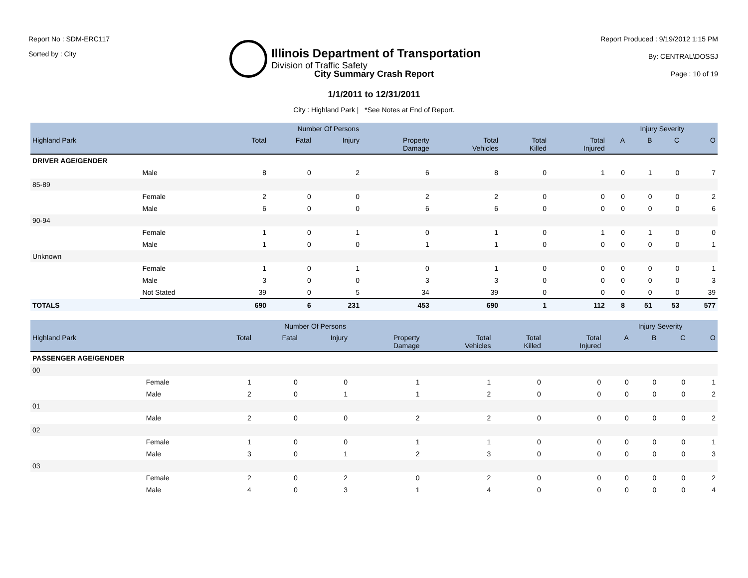Report No : SDM-ERC117
Sorted by : City
Illinois Department of Transportation
Division of Traffic Safety
Report Produced : 9/19/2012 1:15 PM
By: CENTRAL\DOSSJ
Page : 10 of 19
City Summary Crash Report
1/1/2011 to 12/31/2011
City : Highland Park | *See Notes at End of Report.
| | | Number Of Persons | | | | | | | Injury Severity | | | |
| --- | --- | --- | --- | --- | --- | --- | --- | --- | --- | --- | --- | --- |
| Highland Park | | Total | Fatal | Injury | Property Damage | Total Vehicles | Total Killed | Total Injured | A | B | C | O |
| DRIVER AGE/GENDER | | | | | | | | | | | | |
| | Male | 8 | 0 | 2 | 6 | 8 | 0 | 1 | 0 | 1 | 0 | 7 |
| 85-89 | | | | | | | | | | | | |
| | Female | 2 | 0 | 0 | 2 | 2 | 0 | 0 | 0 | 0 | 0 | 2 |
| | Male | 6 | 0 | 0 | 6 | 6 | 0 | 0 | 0 | 0 | 0 | 6 |
| 90-94 | | | | | | | | | | | | |
| | Female | 1 | 0 | 1 | 0 | 1 | 0 | 1 | 0 | 1 | 0 | 0 |
| | Male | 1 | 0 | 0 | 1 | 1 | 0 | 0 | 0 | 0 | 0 | 1 |
| Unknown | | | | | | | | | | | | |
| | Female | 1 | 0 | 1 | 0 | 1 | 0 | 0 | 0 | 0 | 0 | 1 |
| | Male | 3 | 0 | 0 | 3 | 3 | 0 | 0 | 0 | 0 | 0 | 3 |
| | Not Stated | 39 | 0 | 5 | 34 | 39 | 0 | 0 | 0 | 0 | 0 | 39 |
| TOTALS | | 690 | 6 | 231 | 453 | 690 | 1 | 112 | 8 | 51 | 53 | 577 |
| | | Number Of Persons | | | | | | | Injury Severity | | | |
| --- | --- | --- | --- | --- | --- | --- | --- | --- | --- | --- | --- | --- |
| Highland Park | | Total | Fatal | Injury | Property Damage | Total Vehicles | Total Killed | Total Injured | A | B | C | O |
| PASSENGER AGE/GENDER | | | | | | | | | | | | |
| 00 | | | | | | | | | | | | |
| | Female | 1 | 0 | 0 | 1 | 1 | 0 | 0 | 0 | 0 | 0 | 1 |
| | Male | 2 | 0 | 1 | 1 | 2 | 0 | 0 | 0 | 0 | 0 | 2 |
| 01 | | | | | | | | | | | | |
| | Male | 2 | 0 | 0 | 2 | 2 | 0 | 0 | 0 | 0 | 0 | 2 |
| 02 | | | | | | | | | | | | |
| | Female | 1 | 0 | 0 | 1 | 1 | 0 | 0 | 0 | 0 | 0 | 1 |
| | Male | 3 | 0 | 1 | 2 | 3 | 0 | 0 | 0 | 0 | 0 | 3 |
| 03 | | | | | | | | | | | | |
| | Female | 2 | 0 | 2 | 0 | 2 | 0 | 0 | 0 | 0 | 0 | 2 |
| | Male | 4 | 0 | 3 | 1 | 4 | 0 | 0 | 0 | 0 | 0 | 4 |